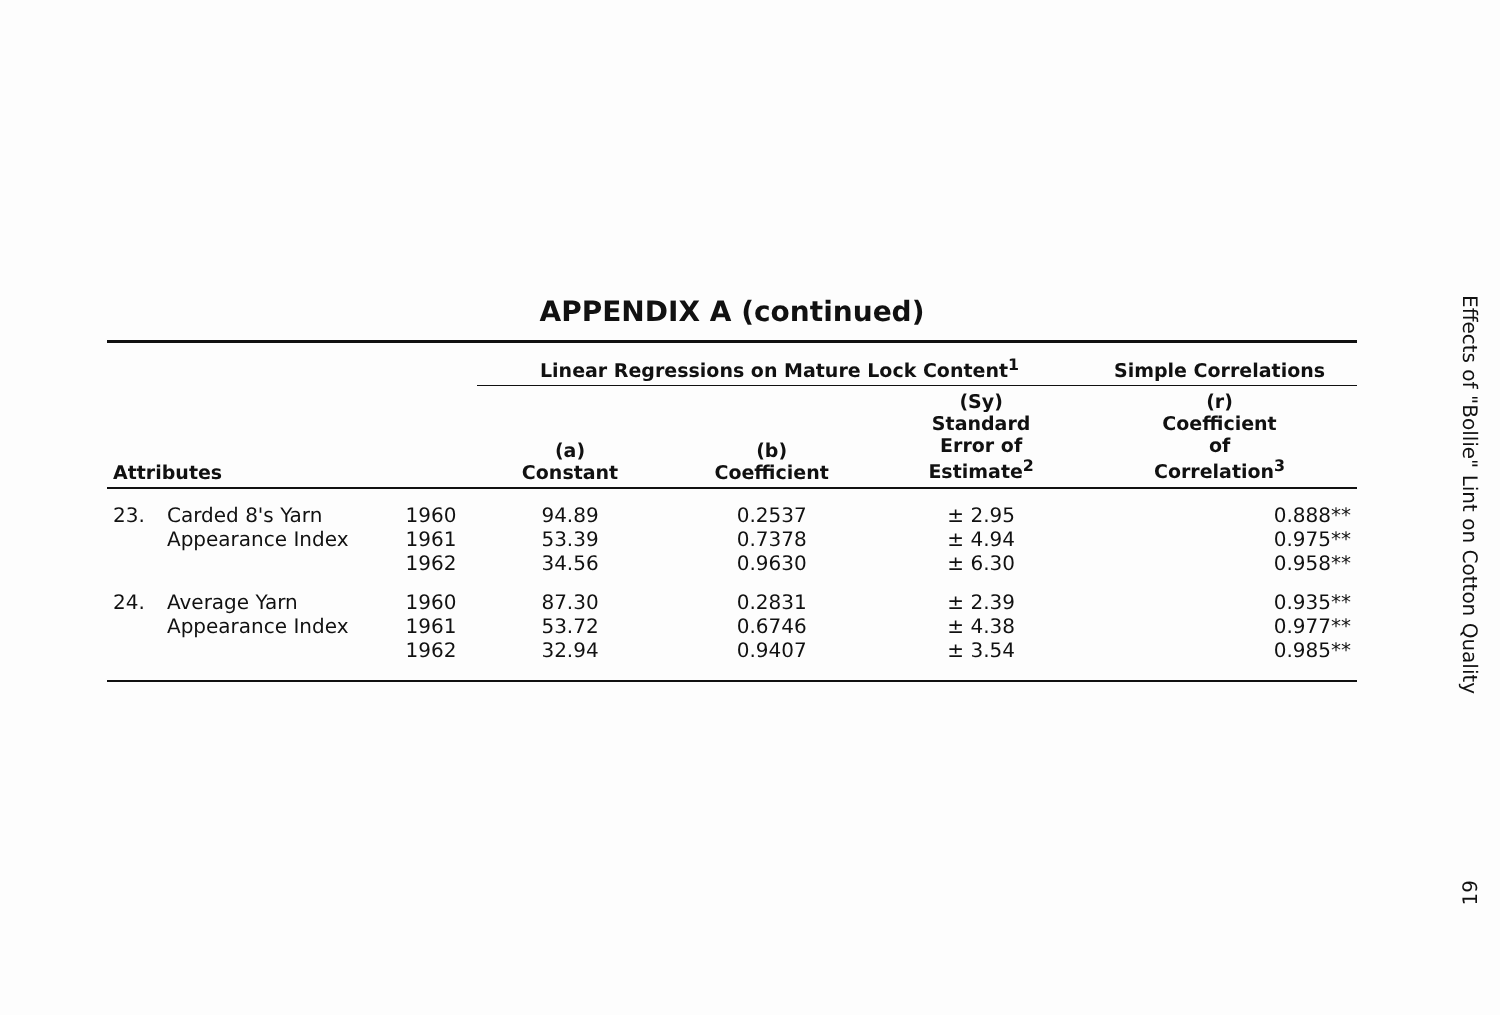APPENDIX A (continued)
| | | | Linear Regressions on Mature Lock Content<sup>1</sup> | | | Simple Correlations |
| --- | --- | --- | --- | --- | --- | --- |
| Attributes | | | (a) Constant | (b) Coefficient | (Sy) Standard Error of Estimate<sup>2</sup> | (r) Coefficient of Correlation<sup>3</sup> |
| 23. | Carded 8's Yarn Appearance Index | 1960 1961 1962 | 94.89 53.39 34.56 | 0.2537 0.7378 0.9630 | ± 2.95 ± 4.94 ± 6.30 | 0.888** 0.975** 0.958** |
| 24. | Average Yarn Appearance Index | 1960 1961 1962 | 87.30 53.72 32.94 | 0.2831 0.6746 0.9407 | ± 2.39 ± 4.38 ± 3.54 | 0.935** 0.977** 0.985** |
Effects of "Bollie" Lint on Cotton Quality
19